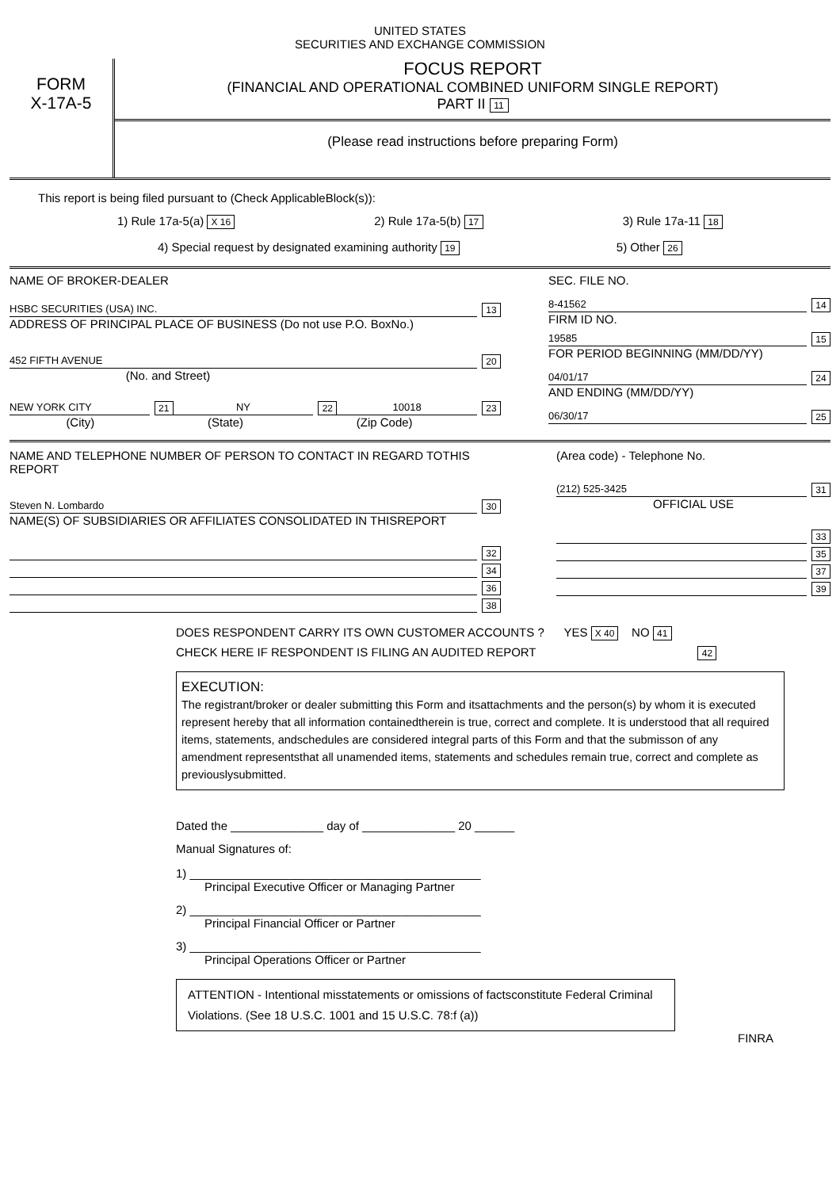UNITED STATES
SECURITIES AND EXCHANGE COMMISSION
FORM
X-17A-5
FOCUS REPORT
(FINANCIAL AND OPERATIONAL COMBINED UNIFORM SINGLE REPORT)
PART II 11
(Please read instructions before preparing Form)
This report is being filed pursuant to (Check ApplicableBlock(s)):
1) Rule 17a-5(a) X 16 2) Rule 17a-5(b) 17 3) Rule 17a-11 18
4) Special request by designated examining authority 19 5) Other 26
NAME OF BROKER-DEALER
HSBC SECURITIES (USA) INC. 13
ADDRESS OF PRINCIPAL PLACE OF BUSINESS (Do not use P.O. BoxNo.)
452 FIFTH AVENUE 20
(No. and Street)
NEW YORK CITY 21 NY 22 10018 23
(City) (State) (Zip Code)
SEC. FILE NO.
8-41562 14
FIRM ID NO.
19585 15
FOR PERIOD BEGINNING (MM/DD/YY)
04/01/17 24
AND ENDING (MM/DD/YY)
06/30/17 25
NAME AND TELEPHONE NUMBER OF PERSON TO CONTACT IN REGARD TOTHIS REPORT
Steven N. Lombardo 30
NAME(S) OF SUBSIDIARIES OR AFFILIATES CONSOLIDATED IN THISREPORT
32
34
36
38
(Area code) - Telephone No.
(212) 525-3425 31
OFFICIAL USE
33
35
37
39
DOES RESPONDENT CARRY ITS OWN CUSTOMER ACCOUNTS ? YES X 40 NO 41
CHECK HERE IF RESPONDENT IS FILING AN AUDITED REPORT 42
EXECUTION:
The registrant/broker or dealer submitting this Form and itsattachments and the person(s) by whom it is executed represent hereby that all information containedtherein is true, correct and complete. It is understood that all required items, statements, andschedules are considered integral parts of this Form and that the submisson of any amendment representsthat all unamended items, statements and schedules remain true, correct and complete as previouslysubmitted.
Dated the ______________ day of ______________ 20 ______
Manual Signatures of:
1) ____________________________________________
Principal Executive Officer or Managing Partner
2) ____________________________________________
Principal Financial Officer or Partner
3) ____________________________________________
Principal Operations Officer or Partner
ATTENTION - Intentional misstatements or omissions of factsconstitute Federal Criminal Violations. (See 18 U.S.C. 1001 and 15 U.S.C. 78:f (a))
FINRA